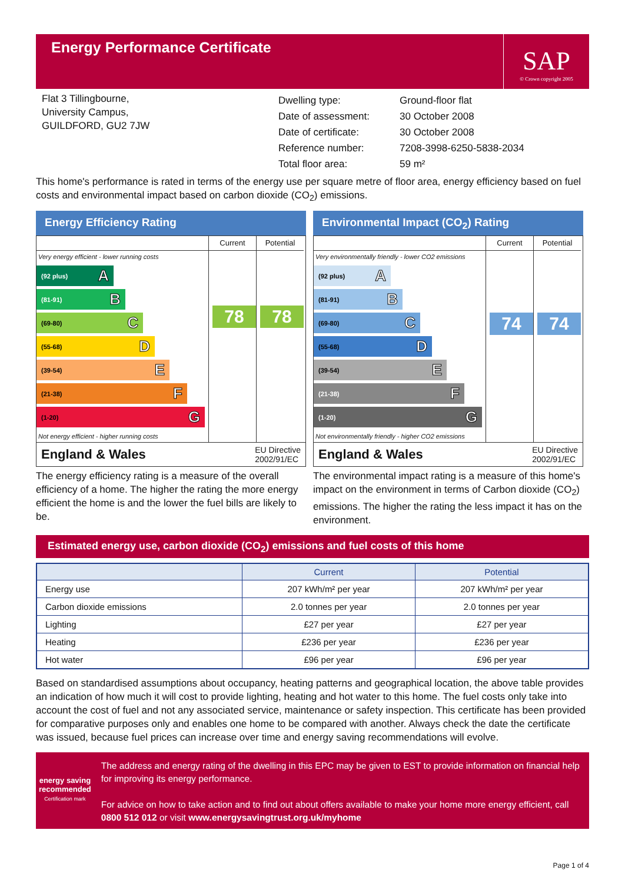Energy Performance Certificate
SAP
© Crown copyright 2005
Flat 3 Tillingbourne,
University Campus,
GUILDFORD, GU2 7JW
| Dwelling type: | Ground-floor flat |
| Date of assessment: | 30 October 2008 |
| Date of certificate: | 30 October 2008 |
| Reference number: | 7208-3998-6250-5838-2034 |
| Total floor area: | 59 m² |
This home's performance is rated in terms of the energy use per square metre of floor area, energy efficiency based on fuel costs and environmental impact based on carbon dioxide (CO<sub>2</sub>) emissions.
Energy Efficiency Rating
Very energy efficient - lower running costs
(92 plus) A
(81-91) B
(69-80) C
(55-68) D
(39-54) E
(21-38) F
(1-20) G
Not energy efficient - higher running costs
Current
78
Potential
78
England & Wales EU Directive
2002/91/EC
The energy efficiency rating is a measure of the overall efficiency of a home. The higher the rating the more energy efficient the home is and the lower the fuel bills are likely to be.
Environmental Impact (CO<sub>2</sub>) Rating
Very environmentally friendly - lower CO2 emissions
(92 plus) A
(81-91) B
(69-80) C
(55-68) D
(39-54) E
(21-38) F
(1-20) G
Not environmentally friendly - higher CO2 emissions
Current
74
Potential
74
England & Wales EU Directive
2002/91/EC
The environmental impact rating is a measure of this home's impact on the environment in terms of Carbon dioxide (CO<sub>2</sub>) emissions. The higher the rating the less impact it has on the environment.
Estimated energy use, carbon dioxide (CO<sub>2</sub>) emissions and fuel costs of this home
| | Current | Potential |
| --- | --- | --- |
| Energy use | 207 kWh/m² per year | 207 kWh/m² per year |
| Carbon dioxide emissions | 2.0 tonnes per year | 2.0 tonnes per year |
| Lighting | £27 per year | £27 per year |
| Heating | £236 per year | £236 per year |
| Hot water | £96 per year | £96 per year |
Based on standardised assumptions about occupancy, heating patterns and geographical location, the above table provides an indication of how much it will cost to provide lighting, heating and hot water to this home. The fuel costs only take into account the cost of fuel and not any associated service, maintenance or safety inspection. This certificate has been provided for comparative purposes only and enables one home to be compared with another. Always check the date the certificate was issued, because fuel prices can increase over time and energy saving recommendations will evolve.
energy saving
recommended
Certification mark
The address and energy rating of the dwelling in this EPC may be given to EST to provide information on financial help for improving its energy performance.
For advice on how to take action and to find out about offers available to make your home more energy efficient, call 0800 512 012 or visit www.energysavingtrust.org.uk/myhome
Page 1 of 4